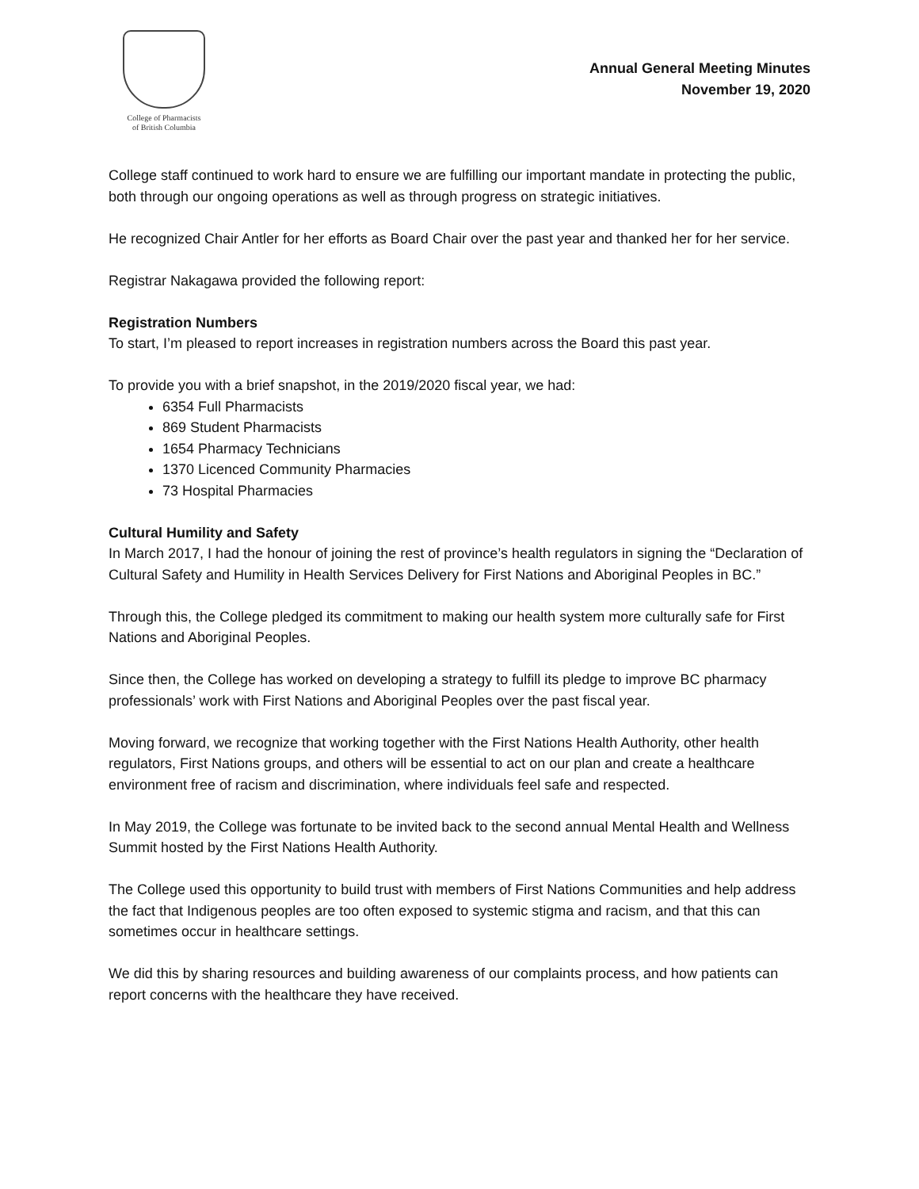College of Pharmacists
of British Columbia
Annual General Meeting Minutes
November 19, 2020
College staff continued to work hard to ensure we are fulfilling our important mandate in protecting the public, both through our ongoing operations as well as through progress on strategic initiatives.
He recognized Chair Antler for her efforts as Board Chair over the past year and thanked her for her service.
Registrar Nakagawa provided the following report:
Registration Numbers
To start, I’m pleased to report increases in registration numbers across the Board this past year.
To provide you with a brief snapshot, in the 2019/2020 fiscal year, we had:
6354 Full Pharmacists
869 Student Pharmacists
1654 Pharmacy Technicians
1370 Licenced Community Pharmacies
73 Hospital Pharmacies
Cultural Humility and Safety
In March 2017, I had the honour of joining the rest of province’s health regulators in signing the “Declaration of Cultural Safety and Humility in Health Services Delivery for First Nations and Aboriginal Peoples in BC.”
Through this, the College pledged its commitment to making our health system more culturally safe for First Nations and Aboriginal Peoples.
Since then, the College has worked on developing a strategy to fulfill its pledge to improve BC pharmacy professionals’ work with First Nations and Aboriginal Peoples over the past fiscal year.
Moving forward, we recognize that working together with the First Nations Health Authority, other health regulators, First Nations groups, and others will be essential to act on our plan and create a healthcare environment free of racism and discrimination, where individuals feel safe and respected.
In May 2019, the College was fortunate to be invited back to the second annual Mental Health and Wellness Summit hosted by the First Nations Health Authority.
The College used this opportunity to build trust with members of First Nations Communities and help address the fact that Indigenous peoples are too often exposed to systemic stigma and racism, and that this can sometimes occur in healthcare settings.
We did this by sharing resources and building awareness of our complaints process, and how patients can report concerns with the healthcare they have received.